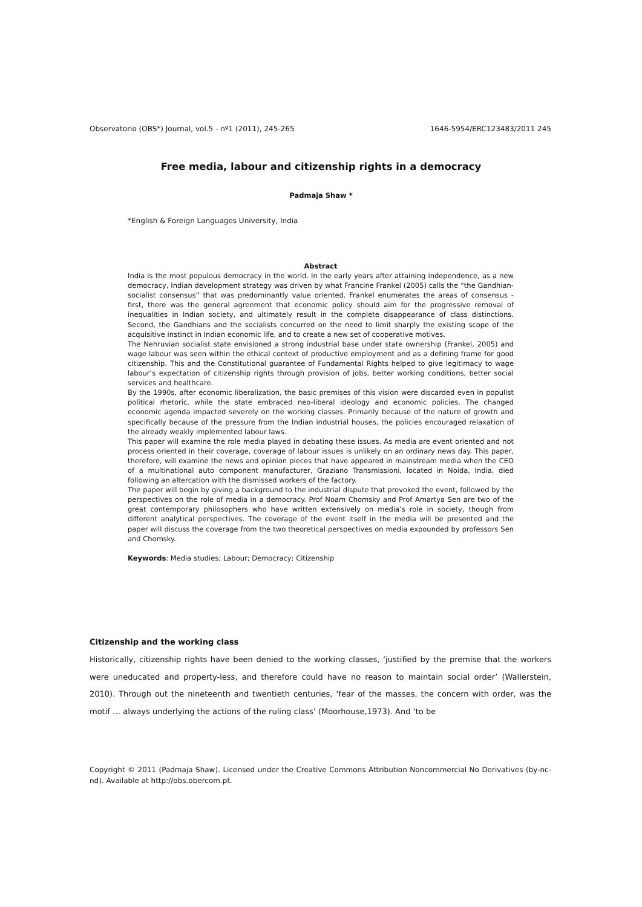Observatorio (OBS*) Journal, vol.5 - nº1 (2011), 245-265 1646-5954/ERC123483/2011 245
Free media, labour and citizenship rights in a democracy
Padmaja Shaw *
*English & Foreign Languages University, India
Abstract
India is the most populous democracy in the world. In the early years after attaining independence, as a new democracy, Indian development strategy was driven by what Francine Frankel (2005) calls the “the Gandhian-socialist consensus” that was predominantly value oriented. Frankel enumerates the areas of consensus - first, there was the general agreement that economic policy should aim for the progressive removal of inequalities in Indian society, and ultimately result in the complete disappearance of class distinctions. Second, the Gandhians and the socialists concurred on the need to limit sharply the existing scope of the acquisitive instinct in Indian economic life, and to create a new set of cooperative motives.
The Nehruvian socialist state envisioned a strong industrial base under state ownership (Frankel, 2005) and wage labour was seen within the ethical context of productive employment and as a defining frame for good citizenship. This and the Constitutional guarantee of Fundamental Rights helped to give legitimacy to wage labour’s expectation of citizenship rights through provision of jobs, better working conditions, better social services and healthcare.
By the 1990s, after economic liberalization, the basic premises of this vision were discarded even in populist political rhetoric, while the state embraced neo-liberal ideology and economic policies. The changed economic agenda impacted severely on the working classes. Primarily because of the nature of growth and specifically because of the pressure from the Indian industrial houses, the policies encouraged relaxation of the already weakly implemented labour laws.
This paper will examine the role media played in debating these issues. As media are event oriented and not process oriented in their coverage, coverage of labour issues is unlikely on an ordinary news day. This paper, therefore, will examine the news and opinion pieces that have appeared in mainstream media when the CEO of a multinational auto component manufacturer, Graziano Transmissioni, located in Noida, India, died following an altercation with the dismissed workers of the factory.
The paper will begin by giving a background to the industrial dispute that provoked the event, followed by the perspectives on the role of media in a democracy. Prof Noam Chomsky and Prof Amartya Sen are two of the great contemporary philosophers who have written extensively on media’s role in society, though from different analytical perspectives. The coverage of the event itself in the media will be presented and the paper will discuss the coverage from the two theoretical perspectives on media expounded by professors Sen and Chomsky.
Keywords: Media studies; Labour; Democracy; Citizenship
Citizenship and the working class
Historically, citizenship rights have been denied to the working classes, ‘justified by the premise that the workers were uneducated and property-less, and therefore could have no reason to maintain social order’ (Wallerstein, 2010). Through out the nineteenth and twentieth centuries, ‘fear of the masses, the concern with order, was the motif … always underlying the actions of the ruling class’ (Moorhouse,1973). And ‘to be
Copyright © 2011 (Padmaja Shaw). Licensed under the Creative Commons Attribution Noncommercial No Derivatives (by-nc-nd). Available at http://obs.obercom.pt.